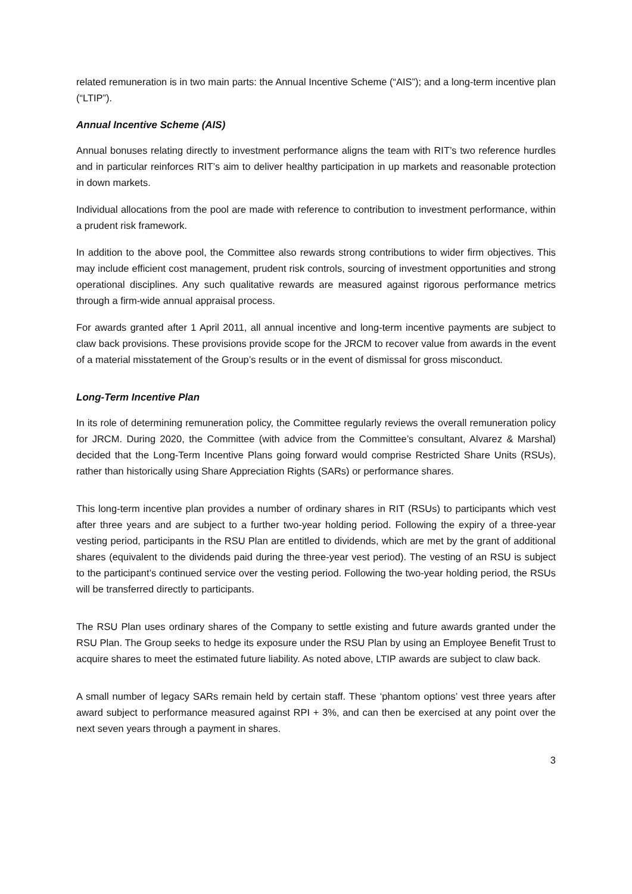related remuneration is in two main parts: the Annual Incentive Scheme (“AIS”); and a long-term incentive plan (“LTIP”).
Annual Incentive Scheme (AIS)
Annual bonuses relating directly to investment performance aligns the team with RIT’s two reference hurdles and in particular reinforces RIT’s aim to deliver healthy participation in up markets and reasonable protection in down markets.
Individual allocations from the pool are made with reference to contribution to investment performance, within a prudent risk framework.
In addition to the above pool, the Committee also rewards strong contributions to wider firm objectives. This may include efficient cost management, prudent risk controls, sourcing of investment opportunities and strong operational disciplines. Any such qualitative rewards are measured against rigorous performance metrics through a firm-wide annual appraisal process.
For awards granted after 1 April 2011, all annual incentive and long-term incentive payments are subject to claw back provisions. These provisions provide scope for the JRCM to recover value from awards in the event of a material misstatement of the Group’s results or in the event of dismissal for gross misconduct.
Long-Term Incentive Plan
In its role of determining remuneration policy, the Committee regularly reviews the overall remuneration policy for JRCM. During 2020, the Committee (with advice from the Committee’s consultant, Alvarez & Marshal) decided that the Long-Term Incentive Plans going forward would comprise Restricted Share Units (RSUs), rather than historically using Share Appreciation Rights (SARs) or performance shares.
This long-term incentive plan provides a number of ordinary shares in RIT (RSUs) to participants which vest after three years and are subject to a further two-year holding period. Following the expiry of a three-year vesting period, participants in the RSU Plan are entitled to dividends, which are met by the grant of additional shares (equivalent to the dividends paid during the three-year vest period). The vesting of an RSU is subject to the participant’s continued service over the vesting period. Following the two-year holding period, the RSUs will be transferred directly to participants.
The RSU Plan uses ordinary shares of the Company to settle existing and future awards granted under the RSU Plan. The Group seeks to hedge its exposure under the RSU Plan by using an Employee Benefit Trust to acquire shares to meet the estimated future liability. As noted above, LTIP awards are subject to claw back.
A small number of legacy SARs remain held by certain staff. These ‘phantom options’ vest three years after award subject to performance measured against RPI + 3%, and can then be exercised at any point over the next seven years through a payment in shares.
3